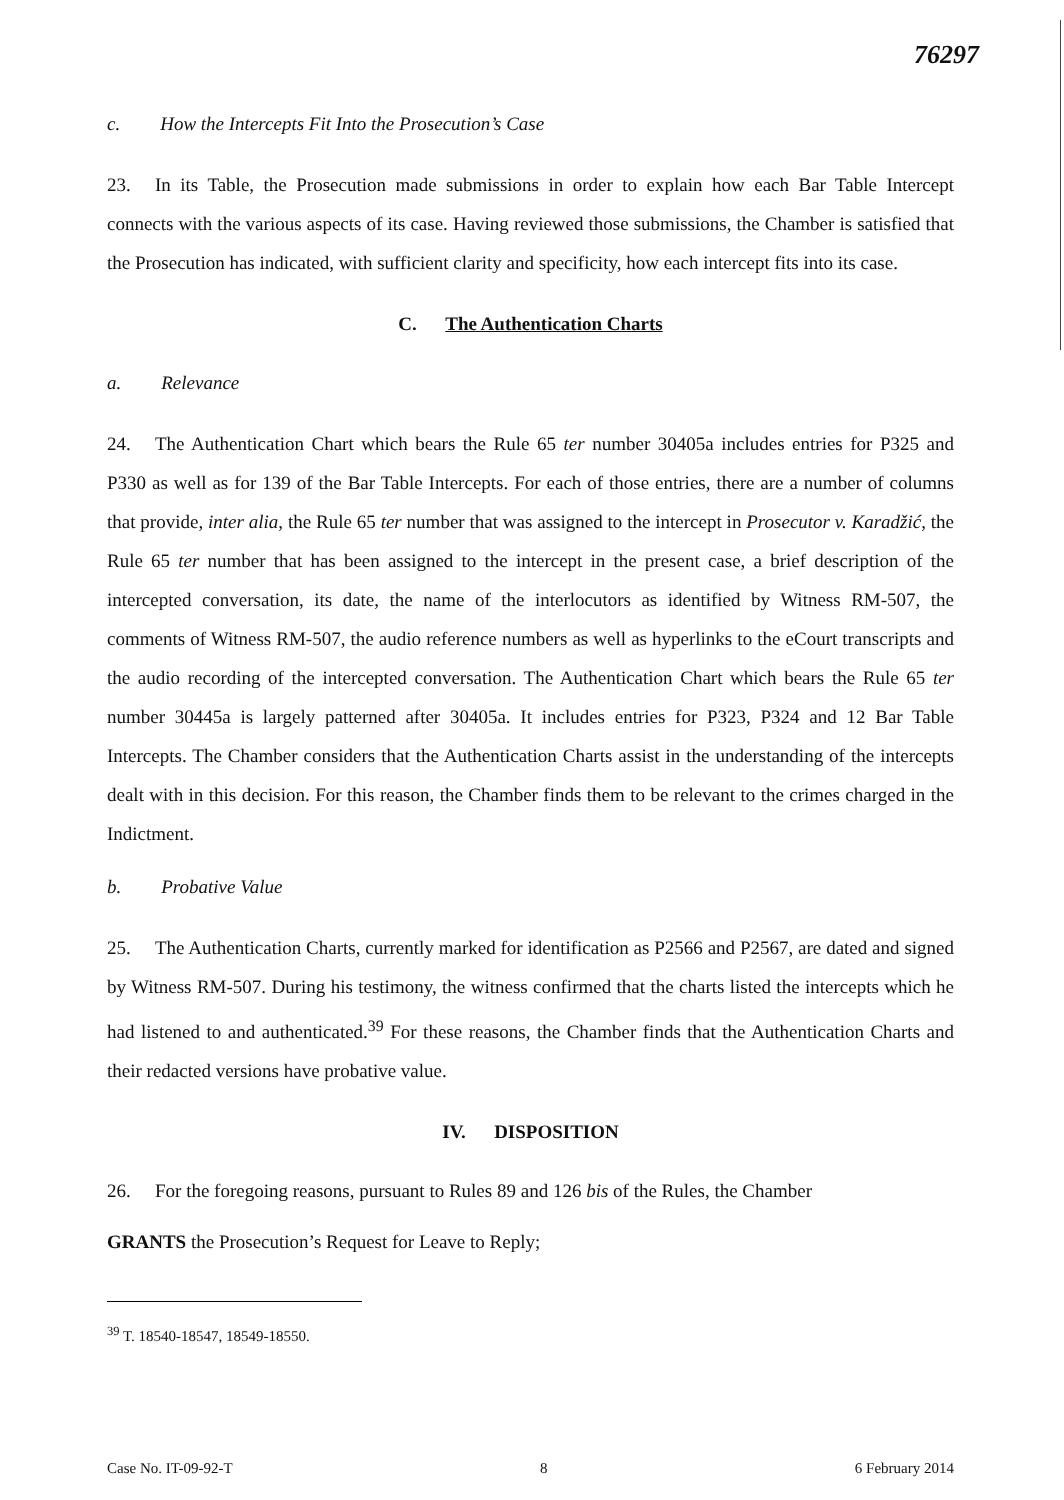76297
c. How the Intercepts Fit Into the Prosecution’s Case
23. In its Table, the Prosecution made submissions in order to explain how each Bar Table Intercept connects with the various aspects of its case. Having reviewed those submissions, the Chamber is satisfied that the Prosecution has indicated, with sufficient clarity and specificity, how each intercept fits into its case.
C. The Authentication Charts
a. Relevance
24. The Authentication Chart which bears the Rule 65 ter number 30405a includes entries for P325 and P330 as well as for 139 of the Bar Table Intercepts. For each of those entries, there are a number of columns that provide, inter alia, the Rule 65 ter number that was assigned to the intercept in Prosecutor v. Karadžić, the Rule 65 ter number that has been assigned to the intercept in the present case, a brief description of the intercepted conversation, its date, the name of the interlocutors as identified by Witness RM-507, the comments of Witness RM-507, the audio reference numbers as well as hyperlinks to the eCourt transcripts and the audio recording of the intercepted conversation. The Authentication Chart which bears the Rule 65 ter number 30445a is largely patterned after 30405a. It includes entries for P323, P324 and 12 Bar Table Intercepts. The Chamber considers that the Authentication Charts assist in the understanding of the intercepts dealt with in this decision. For this reason, the Chamber finds them to be relevant to the crimes charged in the Indictment.
b. Probative Value
25. The Authentication Charts, currently marked for identification as P2566 and P2567, are dated and signed by Witness RM-507. During his testimony, the witness confirmed that the charts listed the intercepts which he had listened to and authenticated.<sup>39</sup> For these reasons, the Chamber finds that the Authentication Charts and their redacted versions have probative value.
IV. DISPOSITION
26. For the foregoing reasons, pursuant to Rules 89 and 126 bis of the Rules, the Chamber
GRANTS the Prosecution’s Request for Leave to Reply;
<sup>39</sup> T. 18540-18547, 18549-18550.
Case No. IT-09-92-T 8 6 February 2014